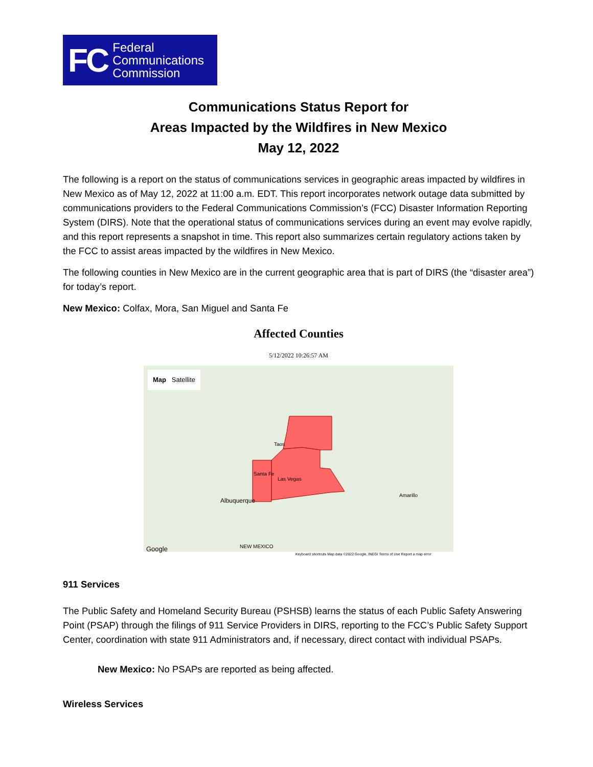FC Federal
Communications
Commission
Communications Status Report for
Areas Impacted by the Wildfires in New Mexico
May 12, 2022
The following is a report on the status of communications services in geographic areas impacted by wildfires in New Mexico as of May 12, 2022 at 11:00 a.m. EDT. This report incorporates network outage data submitted by communications providers to the Federal Communications Commission’s (FCC) Disaster Information Reporting System (DIRS). Note that the operational status of communications services during an event may evolve rapidly, and this report represents a snapshot in time. This report also summarizes certain regulatory actions taken by the FCC to assist areas impacted by the wildfires in New Mexico.
The following counties in New Mexico are in the current geographic area that is part of DIRS (the “disaster area”) for today’s report.
New Mexico: Colfax, Mora, San Miguel and Santa Fe
Affected Counties
5/12/2022 10:26:57 AM
Map Satellite
Albuquerque
Santa Fe
Las Vegas
Taos
Amarillo
NEW MEXICO Google Keyboard shortcuts Map data ©2022 Google, INEGI Terms of Use Report a map error
911 Services
The Public Safety and Homeland Security Bureau (PSHSB) learns the status of each Public Safety Answering Point (PSAP) through the filings of 911 Service Providers in DIRS, reporting to the FCC’s Public Safety Support Center, coordination with state 911 Administrators and, if necessary, direct contact with individual PSAPs.
New Mexico: No PSAPs are reported as being affected.
Wireless Services